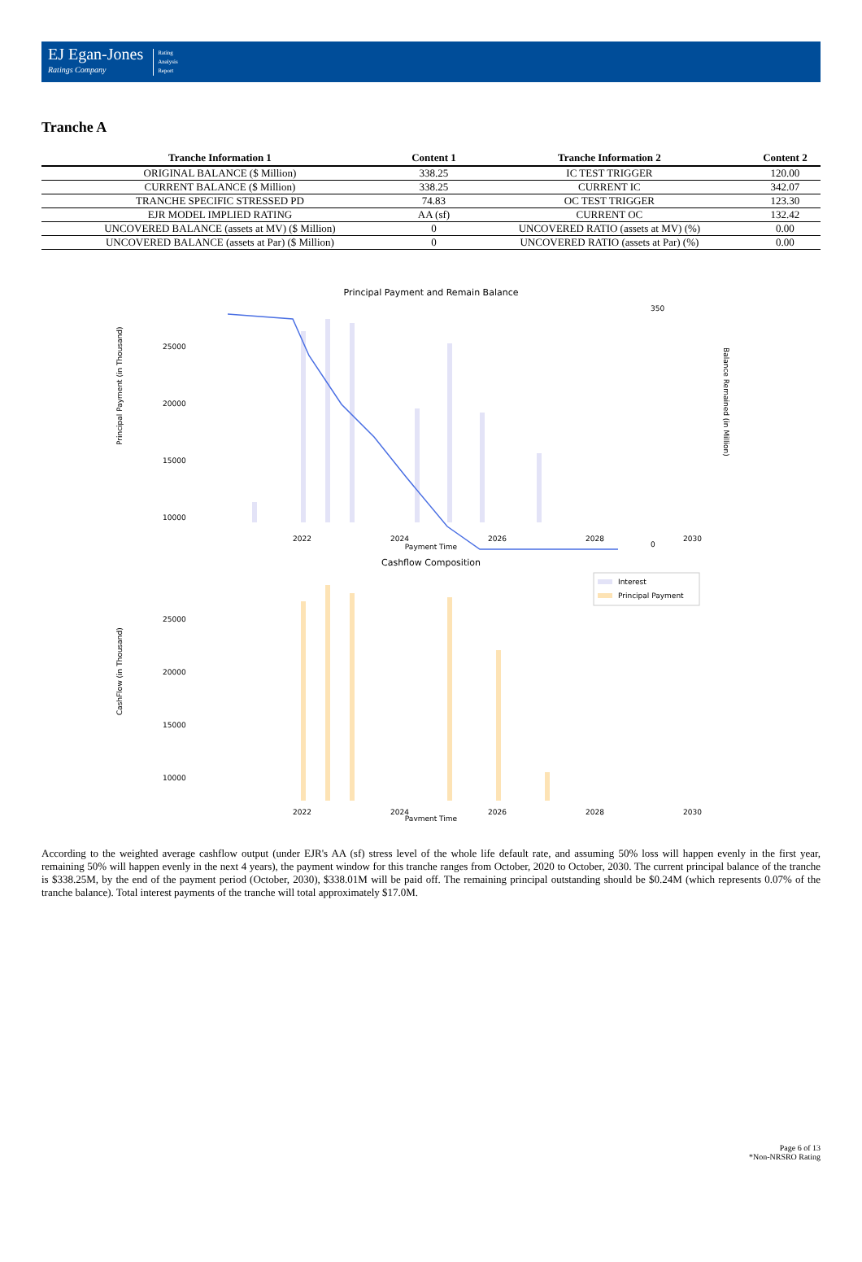EJ Egan-Jones
Ratings Company
Rating
Analysis
Report
Tranche A
| Tranche Information 1 | Content 1 | Tranche Information 2 | Content 2 |
| --- | --- | --- | --- |
| ORIGINAL BALANCE ($ Million) | 338.25 | IC TEST TRIGGER | 120.00 |
| CURRENT BALANCE ($ Million) | 338.25 | CURRENT IC | 342.07 |
| TRANCHE SPECIFIC STRESSED PD | 74.83 | OC TEST TRIGGER | 123.30 |
| EJR MODEL IMPLIED RATING | AA (sf) | CURRENT OC | 132.42 |
| UNCOVERED BALANCE (assets at MV) ($ Million) | 0 | UNCOVERED RATIO (assets at MV) (%) | 0.00 |
| UNCOVERED BALANCE (assets at Par) ($ Million) | 0 | UNCOVERED RATIO (assets at Par) (%) | 0.00 |
Principal Payment and Remain Balance
25000
20000
15000
10000
350
0
2022
2024
2026
2028
2030
Payment Time
Principal Payment (in Thousand)
Balance Remained (in Million)
Cashflow Composition
Interest
Principal Payment
25000
20000
15000
10000
2022
2024
2026
2028
2030
Payment Time
CashFlow (in Thousand)
According to the weighted average cashflow output (under EJR's AA (sf) stress level of the whole life default rate, and assuming 50% loss will happen evenly in the first year, remaining 50% will happen evenly in the next 4 years), the payment window for this tranche ranges from October, 2020 to October, 2030. The current principal balance of the tranche is $338.25M, by the end of the payment period (October, 2030), $338.01M will be paid off. The remaining principal outstanding should be $0.24M (which represents 0.07% of the tranche balance). Total interest payments of the tranche will total approximately $17.0M.
Page 6 of 13
*Non-NRSRO Rating